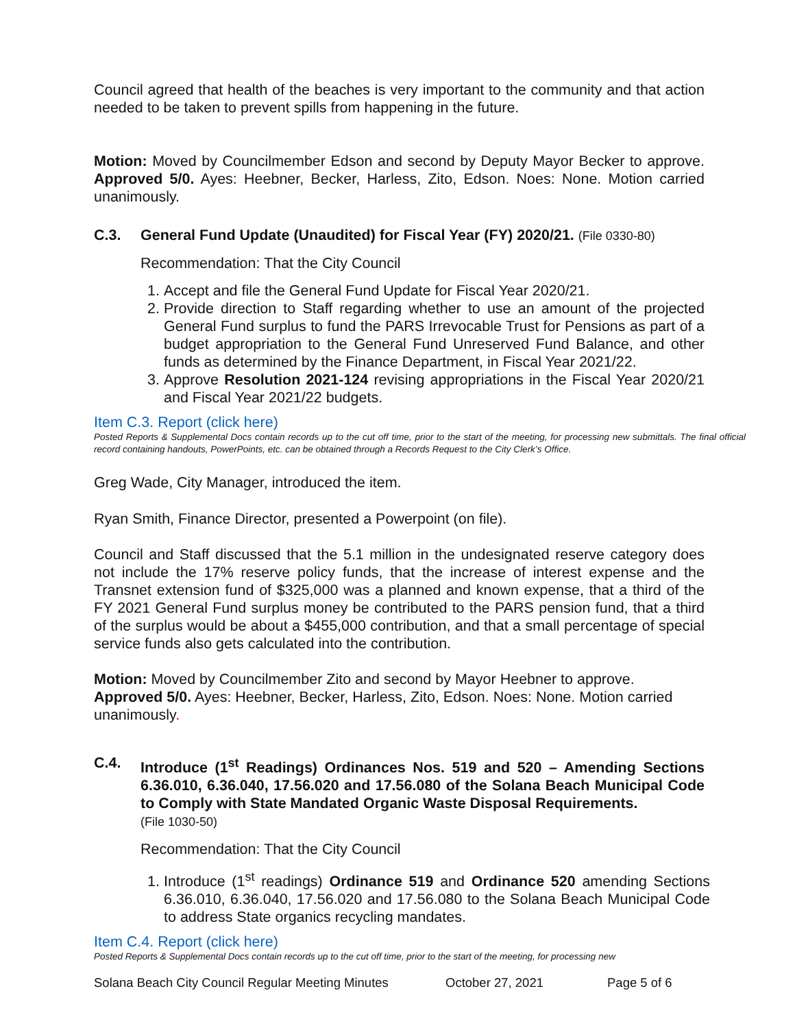Council agreed that health of the beaches is very important to the community and that action needed to be taken to prevent spills from happening in the future.
Motion: Moved by Councilmember Edson and second by Deputy Mayor Becker to approve. Approved 5/0. Ayes: Heebner, Becker, Harless, Zito, Edson. Noes: None. Motion carried unanimously.
C.3. General Fund Update (Unaudited) for Fiscal Year (FY) 2020/21. (File 0330-80)
Recommendation: That the City Council
1. Accept and file the General Fund Update for Fiscal Year 2020/21.
2. Provide direction to Staff regarding whether to use an amount of the projected General Fund surplus to fund the PARS Irrevocable Trust for Pensions as part of a budget appropriation to the General Fund Unreserved Fund Balance, and other funds as determined by the Finance Department, in Fiscal Year 2021/22.
3. Approve Resolution 2021-124 revising appropriations in the Fiscal Year 2020/21 and Fiscal Year 2021/22 budgets.
Item C.3. Report (click here)
Posted Reports & Supplemental Docs contain records up to the cut off time, prior to the start of the meeting, for processing new submittals. The final official record containing handouts, PowerPoints, etc. can be obtained through a Records Request to the City Clerk’s Office.
Greg Wade, City Manager, introduced the item.
Ryan Smith, Finance Director, presented a Powerpoint (on file).
Council and Staff discussed that the 5.1 million in the undesignated reserve category does not include the 17% reserve policy funds, that the increase of interest expense and the Transnet extension fund of $325,000 was a planned and known expense, that a third of the FY 2021 General Fund surplus money be contributed to the PARS pension fund, that a third of the surplus would be about a $455,000 contribution, and that a small percentage of special service funds also gets calculated into the contribution.
Motion: Moved by Councilmember Zito and second by Mayor Heebner to approve. Approved 5/0. Ayes: Heebner, Becker, Harless, Zito, Edson. Noes: None. Motion carried unanimously.
C.4. Introduce (1<sup>st</sup> Readings) Ordinances Nos. 519 and 520 – Amending Sections 6.36.010, 6.36.040, 17.56.020 and 17.56.080 of the Solana Beach Municipal Code to Comply with State Mandated Organic Waste Disposal Requirements.
(File 1030-50)
Recommendation: That the City Council
1. Introduce (1<sup>st</sup> readings) Ordinance 519 and Ordinance 520 amending Sections 6.36.010, 6.36.040, 17.56.020 and 17.56.080 to the Solana Beach Municipal Code to address State organics recycling mandates.
Item C.4. Report (click here)
Posted Reports & Supplemental Docs contain records up to the cut off time, prior to the start of the meeting, for processing new
Solana Beach City Council Regular Meeting Minutes October 27, 2021 Page 5 of 6